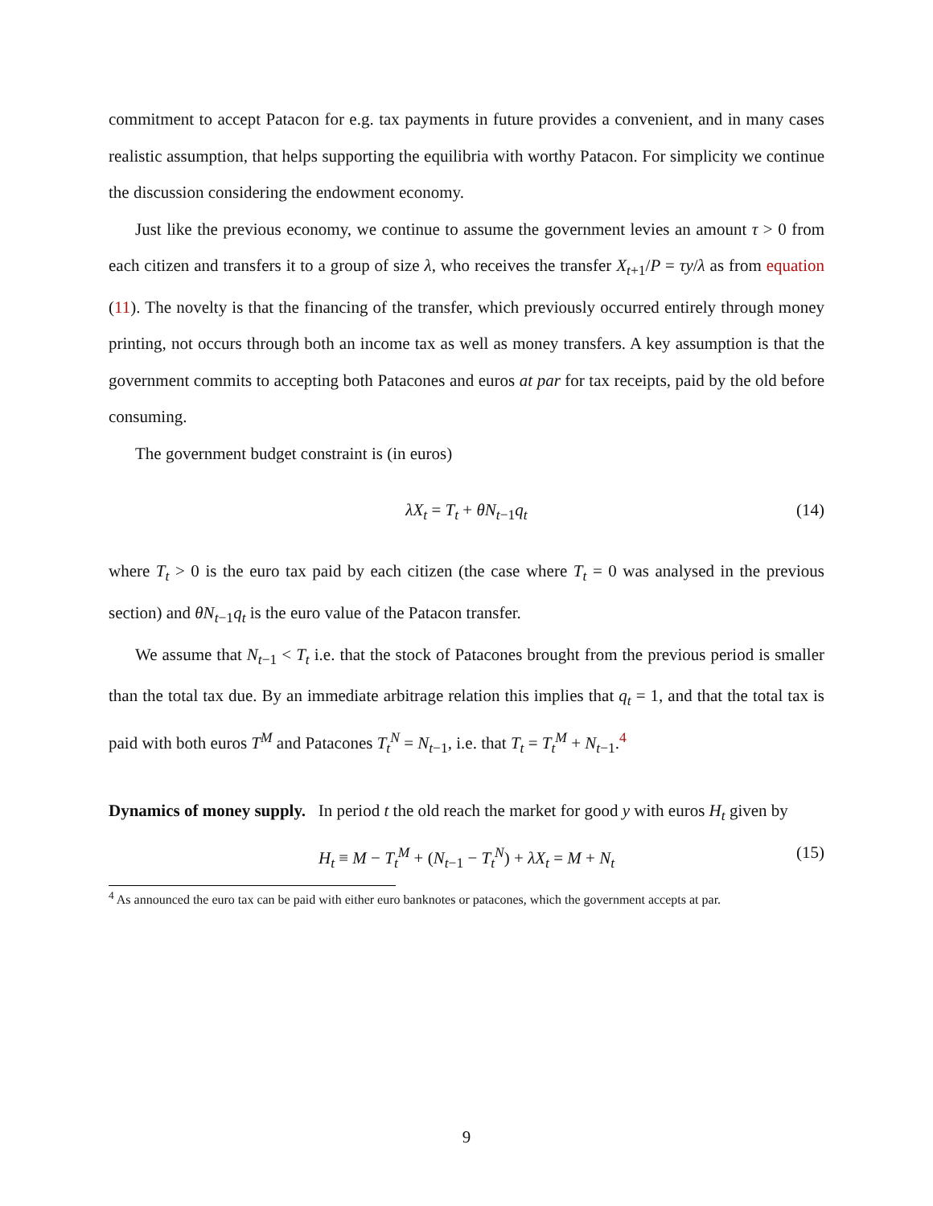commitment to accept Patacon for e.g. tax payments in future provides a convenient, and in many cases realistic assumption, that helps supporting the equilibria with worthy Patacon. For simplicity we continue the discussion considering the endowment economy.
Just like the previous economy, we continue to assume the government levies an amount τ > 0 from each citizen and transfers it to a group of size λ, who receives the transfer X<sub>t+1</sub>/P = τy/λ as from equation (11). The novelty is that the financing of the transfer, which previously occurred entirely through money printing, not occurs through both an income tax as well as money transfers. A key assumption is that the government commits to accepting both Patacones and euros at par for tax receipts, paid by the old before consuming.
The government budget constraint is (in euros)
λX<sub>t</sub> = T<sub>t</sub> + θN<sub>t−1</sub>q<sub>t</sub> (14)
where T<sub>t</sub> > 0 is the euro tax paid by each citizen (the case where T<sub>t</sub> = 0 was analysed in the previous section) and θN<sub>t−1</sub>q<sub>t</sub> is the euro value of the Patacon transfer.
We assume that N<sub>t−1</sub> < T<sub>t</sub> i.e. that the stock of Patacones brought from the previous period is smaller than the total tax due. By an immediate arbitrage relation this implies that q<sub>t</sub> = 1, and that the total tax is paid with both euros T<sup>M</sup> and Patacones T<sub>t</sub><sup>N</sup> = N<sub>t−1</sub>, i.e. that T<sub>t</sub> = T<sub>t</sub><sup>M</sup> + N<sub>t−1</sub>.<sup>4</sup>
Dynamics of money supply. In period t the old reach the market for good y with euros H<sub>t</sub> given by
H<sub>t</sub> ≡ M − T<sub>t</sub><sup>M</sup> + (N<sub>t−1</sub> − T<sub>t</sub><sup>N</sup>) + λX<sub>t</sub> = M + N<sub>t</sub> (15)
<sup>4</sup> As announced the euro tax can be paid with either euro banknotes or patacones, which the government accepts at par.
9